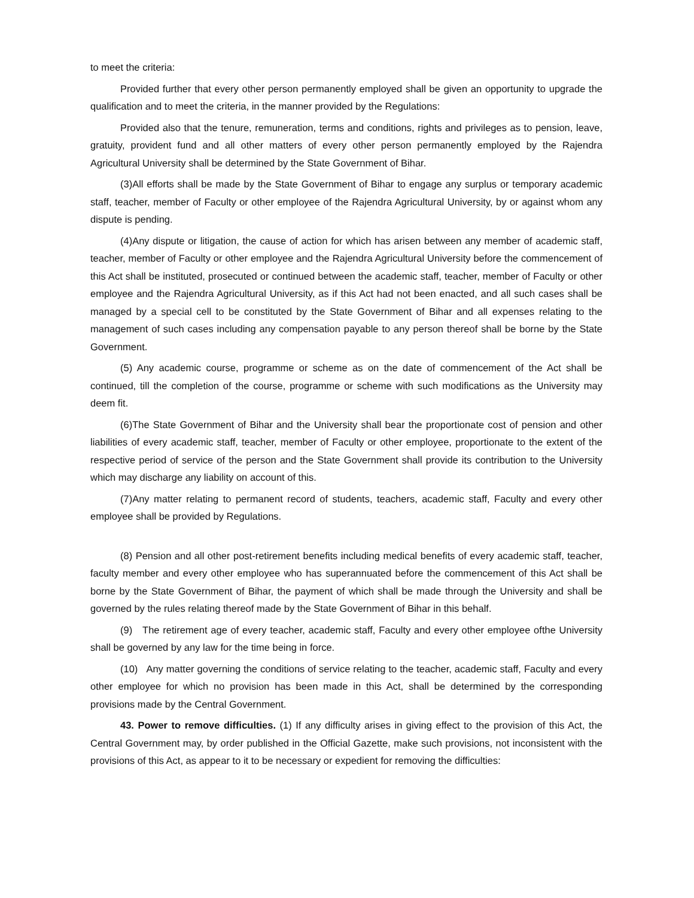to meet the criteria:
Provided further that every other person permanently employed shall be given an opportunity to upgrade the qualification and to meet the criteria, in the manner provided by the Regulations:
Provided also that the tenure, remuneration, terms and conditions, rights and privileges as to pension, leave, gratuity, provident fund and all other matters of every other person permanently employed by the Rajendra Agricultural University shall be determined by the State Government of Bihar.
(3)All efforts shall be made by the State Government of Bihar to engage any surplus or temporary academic staff, teacher, member of Faculty or other employee of the Rajendra Agricultural University, by or against whom any dispute is pending.
(4)Any dispute or litigation, the cause of action for which has arisen between any member of academic staff, teacher, member of Faculty or other employee and the Rajendra Agricultural University before the commencement of this Act shall be instituted, prosecuted or continued between the academic staff, teacher, member of Faculty or other employee and the Rajendra Agricultural University, as if this Act had not been enacted, and all such cases shall be managed by a special cell to be constituted by the State Government of Bihar and all expenses relating to the management of such cases including any compensation payable to any person thereof shall be borne by the State Government.
(5) Any academic course, programme or scheme as on the date of commencement of the Act shall be continued, till the completion of the course, programme or scheme with such modifications as the University may deem fit.
(6)The State Government of Bihar and the University shall bear the proportionate cost of pension and other liabilities of every academic staff, teacher, member of Faculty or other employee, proportionate to the extent of the respective period of service of the person and the State Government shall provide its contribution to the University which may discharge any liability on account of this.
(7)Any matter relating to permanent record of students, teachers, academic staff, Faculty and every other employee shall be provided by Regulations.
(8) Pension and all other post-retirement benefits including medical benefits of every academic staff, teacher, faculty member and every other employee who has superannuated before the commencement of this Act shall be borne by the State Government of Bihar, the payment of which shall be made through the University and shall be governed by the rules relating thereof made by the State Government of Bihar in this behalf.
(9) The retirement age of every teacher, academic staff, Faculty and every other employee ofthe University shall be governed by any law for the time being in force.
(10) Any matter governing the conditions of service relating to the teacher, academic staff, Faculty and every other employee for which no provision has been made in this Act, shall be determined by the corresponding provisions made by the Central Government.
43. Power to remove difficulties. (1) If any difficulty arises in giving effect to the provision of this Act, the Central Government may, by order published in the Official Gazette, make such provisions, not inconsistent with the provisions of this Act, as appear to it to be necessary or expedient for removing the difficulties: